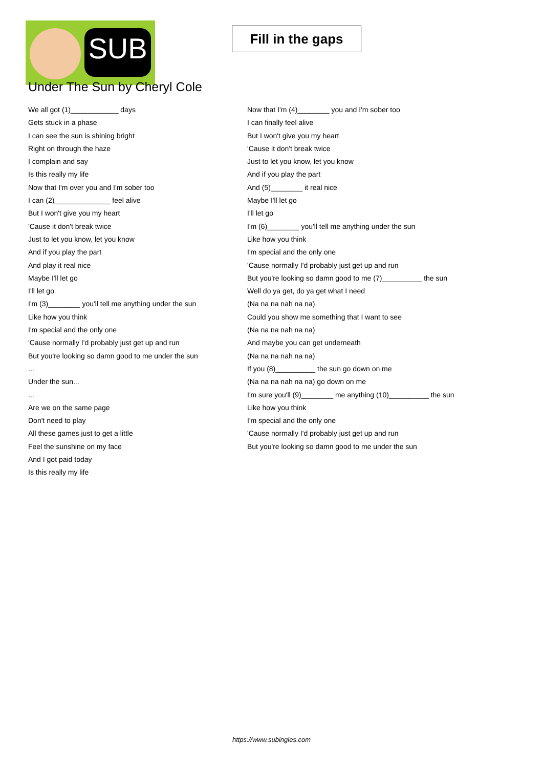SUB
Fill in the gaps
Under The Sun by Cheryl Cole
We all got (1)____________ days
Gets stuck in a phase
I can see the sun is shining bright
Right on through the haze
I complain and say
Is this really my life
Now that I'm over you and I'm sober too
I can (2)______________ feel alive
But I won't give you my heart
'Cause it don't break twice
Just to let you know, let you know
And if you play the part
And play it real nice
Maybe I'll let go
I'll let go
I'm (3)________ you'll tell me anything under the sun
Like how you think
I'm special and the only one
'Cause normally I'd probably just get up and run
But you're looking so damn good to me under the sun
...
Under the sun...
...
Are we on the same page
Don't need to play
All these games just to get a little
Feel the sunshine on my face
And I got paid today
Is this really my life
Now that I'm (4)________ you and I'm sober too
I can finally feel alive
But I won't give you my heart
'Cause it don't break twice
Just to let you know, let you know
And if you play the part
And (5)________ it real nice
Maybe I'll let go
I'll let go
I'm (6)________ you'll tell me anything under the sun
Like how you think
I'm special and the only one
'Cause normally I'd probably just get up and run
But you're looking so damn good to me (7)__________ the sun
Well do ya get, do ya get what I need
(Na na na nah na na)
Could you show me something that I want to see
(Na na na nah na na)
And maybe you can get underneath
(Na na na nah na na)
If you (8)__________ the sun go down on me
(Na na na nah na na) go down on me
I'm sure you'll (9)________ me anything (10)__________ the sun
Like how you think
I'm special and the only one
'Cause normally I'd probably just get up and run
But you're looking so damn good to me under the sun
https://www.subingles.com